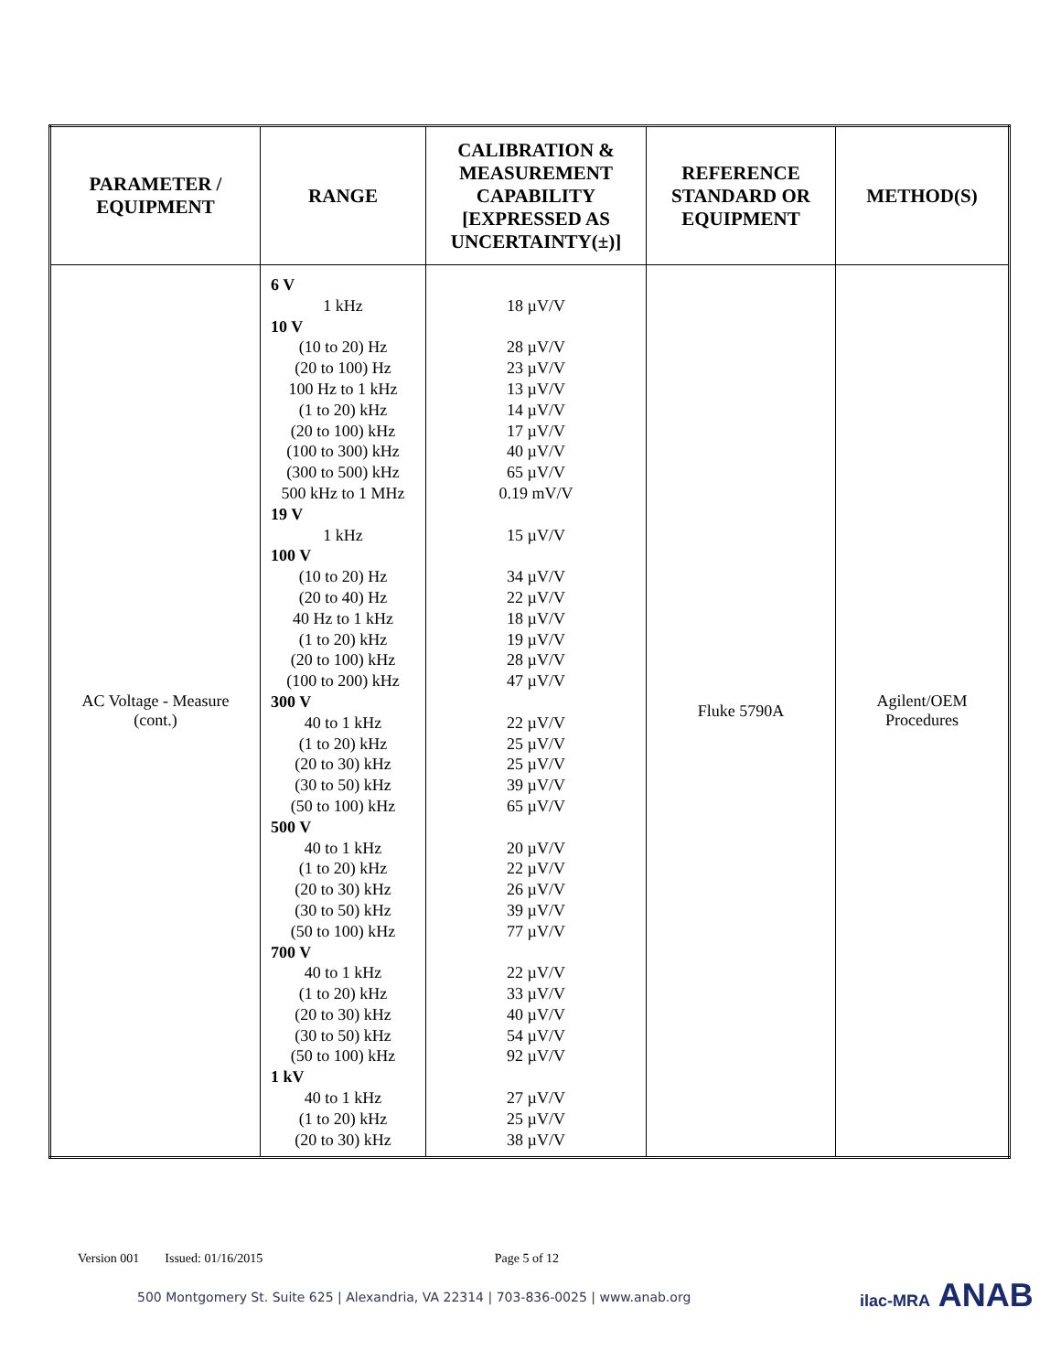| PARAMETER / EQUIPMENT | RANGE | CALIBRATION & MEASUREMENT CAPABILITY [EXPRESSED AS UNCERTAINTY(±)] | REFERENCE STANDARD OR EQUIPMENT | METHOD(S) |
| --- | --- | --- | --- | --- |
| AC Voltage - Measure (cont.) | 6 V 1 kHz 10 V (10 to 20) Hz (20 to 100) Hz 100 Hz to 1 kHz (1 to 20) kHz (20 to 100) kHz (100 to 300) kHz (300 to 500) kHz 500 kHz to 1 MHz 19 V 1 kHz 100 V (10 to 20) Hz (20 to 40) Hz 40 Hz to 1 kHz (1 to 20) kHz (20 to 100) kHz (100 to 200) kHz 300 V 40 to 1 kHz (1 to 20) kHz (20 to 30) kHz (30 to 50) kHz (50 to 100) kHz 500 V 40 to 1 kHz (1 to 20) kHz (20 to 30) kHz (30 to 50) kHz (50 to 100) kHz 700 V 40 to 1 kHz (1 to 20) kHz (20 to 30) kHz (30 to 50) kHz (50 to 100) kHz 1 kV 40 to 1 kHz (1 to 20) kHz (20 to 30) kHz | 18 µV/V 28 µV/V 23 µV/V 13 µV/V 14 µV/V 17 µV/V 40 µV/V 65 µV/V 0.19 mV/V 15 µV/V 34 µV/V 22 µV/V 18 µV/V 19 µV/V 28 µV/V 47 µV/V 22 µV/V 25 µV/V 25 µV/V 39 µV/V 65 µV/V 20 µV/V 22 µV/V 26 µV/V 39 µV/V 77 µV/V 22 µV/V 33 µV/V 40 µV/V 54 µV/V 92 µV/V 27 µV/V 25 µV/V 38 µV/V | Fluke 5790A | Agilent/OEM Procedures |
Version 001 Issued: 01/16/2015 Page 5 of 12
500 Montgomery St. Suite 625 | Alexandria, VA 22314 | 703-836-0025 | www.anab.org
ilac-MRA ANAB